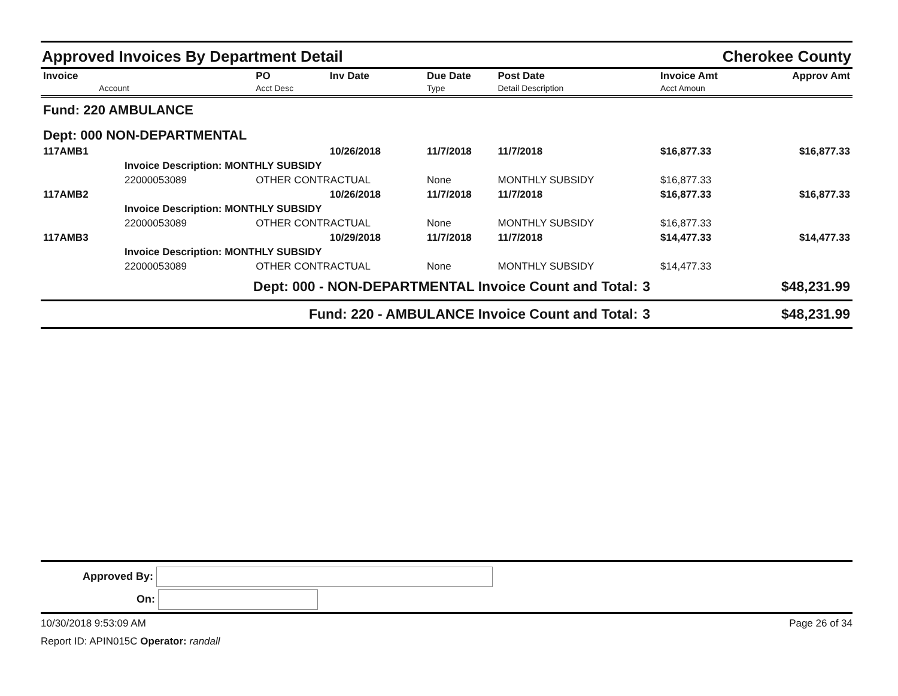Approved Invoices By Department Detail Cherokee County
| Invoice Account | PO Acct Desc | Inv Date | Due Date Type | Post Date Detail Description | | Invoice Amt Acct Amoun | Approv Amt |
| --- | --- | --- | --- | --- | --- | --- | --- |
| Fund: 220 AMBULANCE | | | | | | | |
| Dept: 000 NON-DEPARTMENTAL | | | | | | | |
| 117AMB1 | | 10/26/2018 | 11/7/2018 | 11/7/2018 | | $16,877.33 | $16,877.33 |
| Invoice Description: MONTHLY SUBSIDY | | | | | | | |
| 22000053089 | OTHER CONTRACTUAL | | None | MONTHLY SUBSIDY | | $16,877.33 | |
| 117AMB2 | | 10/26/2018 | 11/7/2018 | 11/7/2018 | | $16,877.33 | $16,877.33 |
| Invoice Description: MONTHLY SUBSIDY | | | | | | | |
| 22000053089 | OTHER CONTRACTUAL | | None | MONTHLY SUBSIDY | | $16,877.33 | |
| 117AMB3 | | 10/29/2018 | 11/7/2018 | 11/7/2018 | | $14,477.33 | $14,477.33 |
| Invoice Description: MONTHLY SUBSIDY | | | | | | | |
| 22000053089 | OTHER CONTRACTUAL | | None | MONTHLY SUBSIDY | | $14,477.33 | |
| Dept: 000 - NON-DEPARTMENTAL Invoice Count and Total: | | | | | 3 | | $48,231.99 |
| Fund: 220 - AMBULANCE Invoice Count and Total: | | | | | 3 | | $48,231.99 |
Approved By:
On:
10/30/2018 9:53:09 AM Page 26 of 34
Report ID: APIN015C Operator: randall